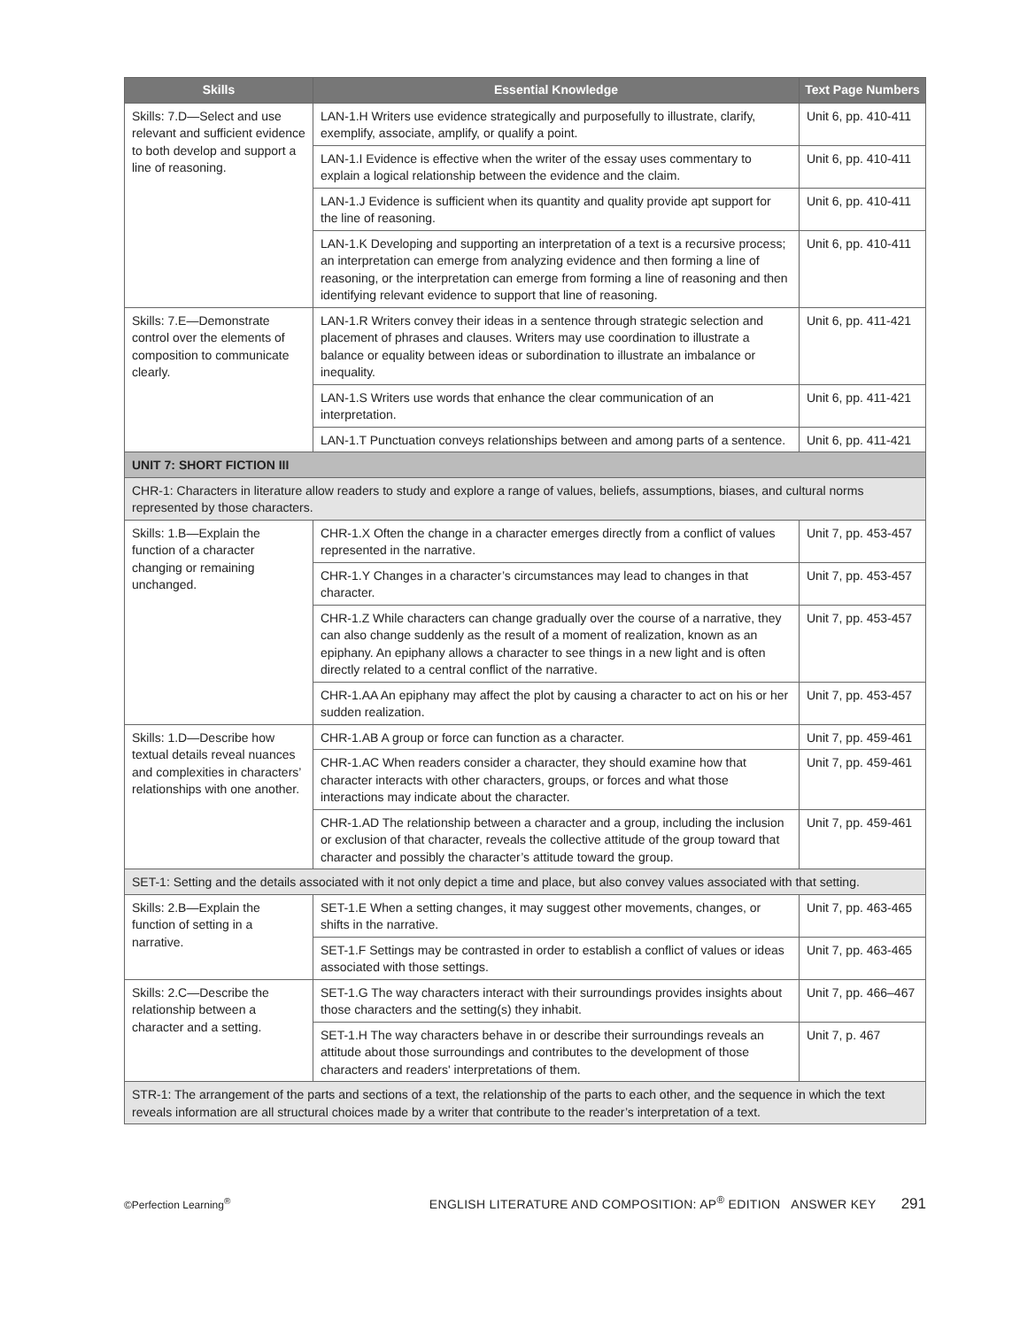| Skills | Essential Knowledge | Text Page Numbers |
| --- | --- | --- |
| Skills: 7.D—Select and use relevant and sufficient evidence to both develop and support a line of reasoning. | LAN-1.H Writers use evidence strategically and purposefully to illustrate, clarify, exemplify, associate, amplify, or qualify a point. | Unit 6, pp. 410-411 |
| | LAN-1.I Evidence is effective when the writer of the essay uses commentary to explain a logical relationship between the evidence and the claim. | Unit 6, pp. 410-411 |
| | LAN-1.J Evidence is sufficient when its quantity and quality provide apt support for the line of reasoning. | Unit 6, pp. 410-411 |
| | LAN-1.K Developing and supporting an interpretation of a text is a recursive process; an interpretation can emerge from analyzing evidence and then forming a line of reasoning, or the interpretation can emerge from forming a line of reasoning and then identifying relevant evidence to support that line of reasoning. | Unit 6, pp. 410-411 |
| Skills: 7.E—Demonstrate control over the elements of composition to communicate clearly. | LAN-1.R Writers convey their ideas in a sentence through strategic selection and placement of phrases and clauses. Writers may use coordination to illustrate a balance or equality between ideas or subordination to illustrate an imbalance or inequality. | Unit 6, pp. 411-421 |
| | LAN-1.S Writers use words that enhance the clear communication of an interpretation. | Unit 6, pp. 411-421 |
| | LAN-1.T Punctuation conveys relationships between and among parts of a sentence. | Unit 6, pp. 411-421 |
| UNIT 7: SHORT FICTION III | | |
| CHR-1: Characters in literature allow readers to study and explore a range of values, beliefs, assumptions, biases, and cultural norms represented by those characters. | | |
| Skills: 1.B—Explain the function of a character changing or remaining unchanged. | CHR-1.X Often the change in a character emerges directly from a conflict of values represented in the narrative. | Unit 7, pp. 453-457 |
| | CHR-1.Y Changes in a character’s circumstances may lead to changes in that character. | Unit 7, pp. 453-457 |
| | CHR-1.Z While characters can change gradually over the course of a narrative, they can also change suddenly as the result of a moment of realization, known as an epiphany. An epiphany allows a character to see things in a new light and is often directly related to a central conflict of the narrative. | Unit 7, pp. 453-457 |
| | CHR-1.AA An epiphany may affect the plot by causing a character to act on his or her sudden realization. | Unit 7, pp. 453-457 |
| Skills: 1.D—Describe how textual details reveal nuances and complexities in characters’ relationships with one another. | CHR-1.AB A group or force can function as a character. | Unit 7, pp. 459-461 |
| | CHR-1.AC When readers consider a character, they should examine how that character interacts with other characters, groups, or forces and what those interactions may indicate about the character. | Unit 7, pp. 459-461 |
| | CHR-1.AD The relationship between a character and a group, including the inclusion or exclusion of that character, reveals the collective attitude of the group toward that character and possibly the character’s attitude toward the group. | Unit 7, pp. 459-461 |
| SET-1: Setting and the details associated with it not only depict a time and place, but also convey values associated with that setting. | | |
| Skills: 2.B—Explain the function of setting in a narrative. | SET-1.E When a setting changes, it may suggest other movements, changes, or shifts in the narrative. | Unit 7, pp. 463-465 |
| | SET-1.F Settings may be contrasted in order to establish a conflict of values or ideas associated with those settings. | Unit 7, pp. 463-465 |
| Skills: 2.C—Describe the relationship between a character and a setting. | SET-1.G The way characters interact with their surroundings provides insights about those characters and the setting(s) they inhabit. | Unit 7, pp. 466–467 |
| | SET-1.H The way characters behave in or describe their surroundings reveals an attitude about those surroundings and contributes to the development of those characters and readers' interpretations of them. | Unit 7, p. 467 |
| STR-1: The arrangement of the parts and sections of a text, the relationship of the parts to each other, and the sequence in which the text reveals information are all structural choices made by a writer that contribute to the reader’s interpretation of a text. | | |
©Perfection Learning<sup>®</sup> ENGLISH LITERATURE AND COMPOSITION: AP<sup>®</sup> EDITION ANSWER KEY 291